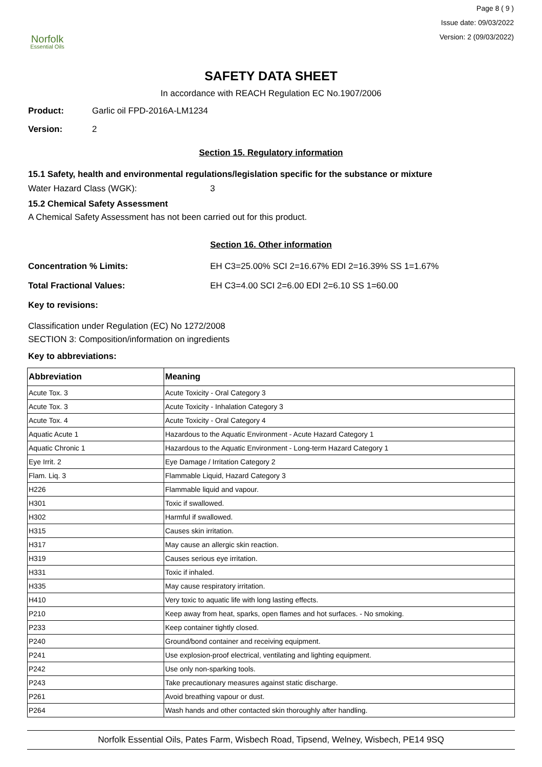Norfolk
Essential Oils
Page 8 ( 9 )
Issue date: 09/03/2022
Version: 2 (09/03/2022)
SAFETY DATA SHEET
In accordance with REACH Regulation EC No.1907/2006
Product: Garlic oil FPD-2016A-LM1234
Version: 2
Section 15. Regulatory information
15.1 Safety, health and environmental regulations/legislation specific for the substance or mixture
Water Hazard Class (WGK): 3
15.2 Chemical Safety Assessment
A Chemical Safety Assessment has not been carried out for this product.
Section 16. Other information
Concentration % Limits: EH C3=25.00% SCI 2=16.67% EDI 2=16.39% SS 1=1.67%
Total Fractional Values: EH C3=4.00 SCI 2=6.00 EDI 2=6.10 SS 1=60.00
Key to revisions:
Classification under Regulation (EC) No 1272/2008
SECTION 3: Composition/information on ingredients
Key to abbreviations:
| Abbreviation | Meaning |
| --- | --- |
| Acute Tox. 3 | Acute Toxicity - Oral Category 3 |
| Acute Tox. 3 | Acute Toxicity - Inhalation Category 3 |
| Acute Tox. 4 | Acute Toxicity - Oral Category 4 |
| Aquatic Acute 1 | Hazardous to the Aquatic Environment - Acute Hazard Category 1 |
| Aquatic Chronic 1 | Hazardous to the Aquatic Environment - Long-term Hazard Category 1 |
| Eye Irrit. 2 | Eye Damage / Irritation Category 2 |
| Flam. Liq. 3 | Flammable Liquid, Hazard Category 3 |
| H226 | Flammable liquid and vapour. |
| H301 | Toxic if swallowed. |
| H302 | Harmful if swallowed. |
| H315 | Causes skin irritation. |
| H317 | May cause an allergic skin reaction. |
| H319 | Causes serious eye irritation. |
| H331 | Toxic if inhaled. |
| H335 | May cause respiratory irritation. |
| H410 | Very toxic to aquatic life with long lasting effects. |
| P210 | Keep away from heat, sparks, open flames and hot surfaces. - No smoking. |
| P233 | Keep container tightly closed. |
| P240 | Ground/bond container and receiving equipment. |
| P241 | Use explosion-proof electrical, ventilating and lighting equipment. |
| P242 | Use only non-sparking tools. |
| P243 | Take precautionary measures against static discharge. |
| P261 | Avoid breathing vapour or dust. |
| P264 | Wash hands and other contacted skin thoroughly after handling. |
Norfolk Essential Oils, Pates Farm, Wisbech Road, Tipsend, Welney, Wisbech, PE14 9SQ